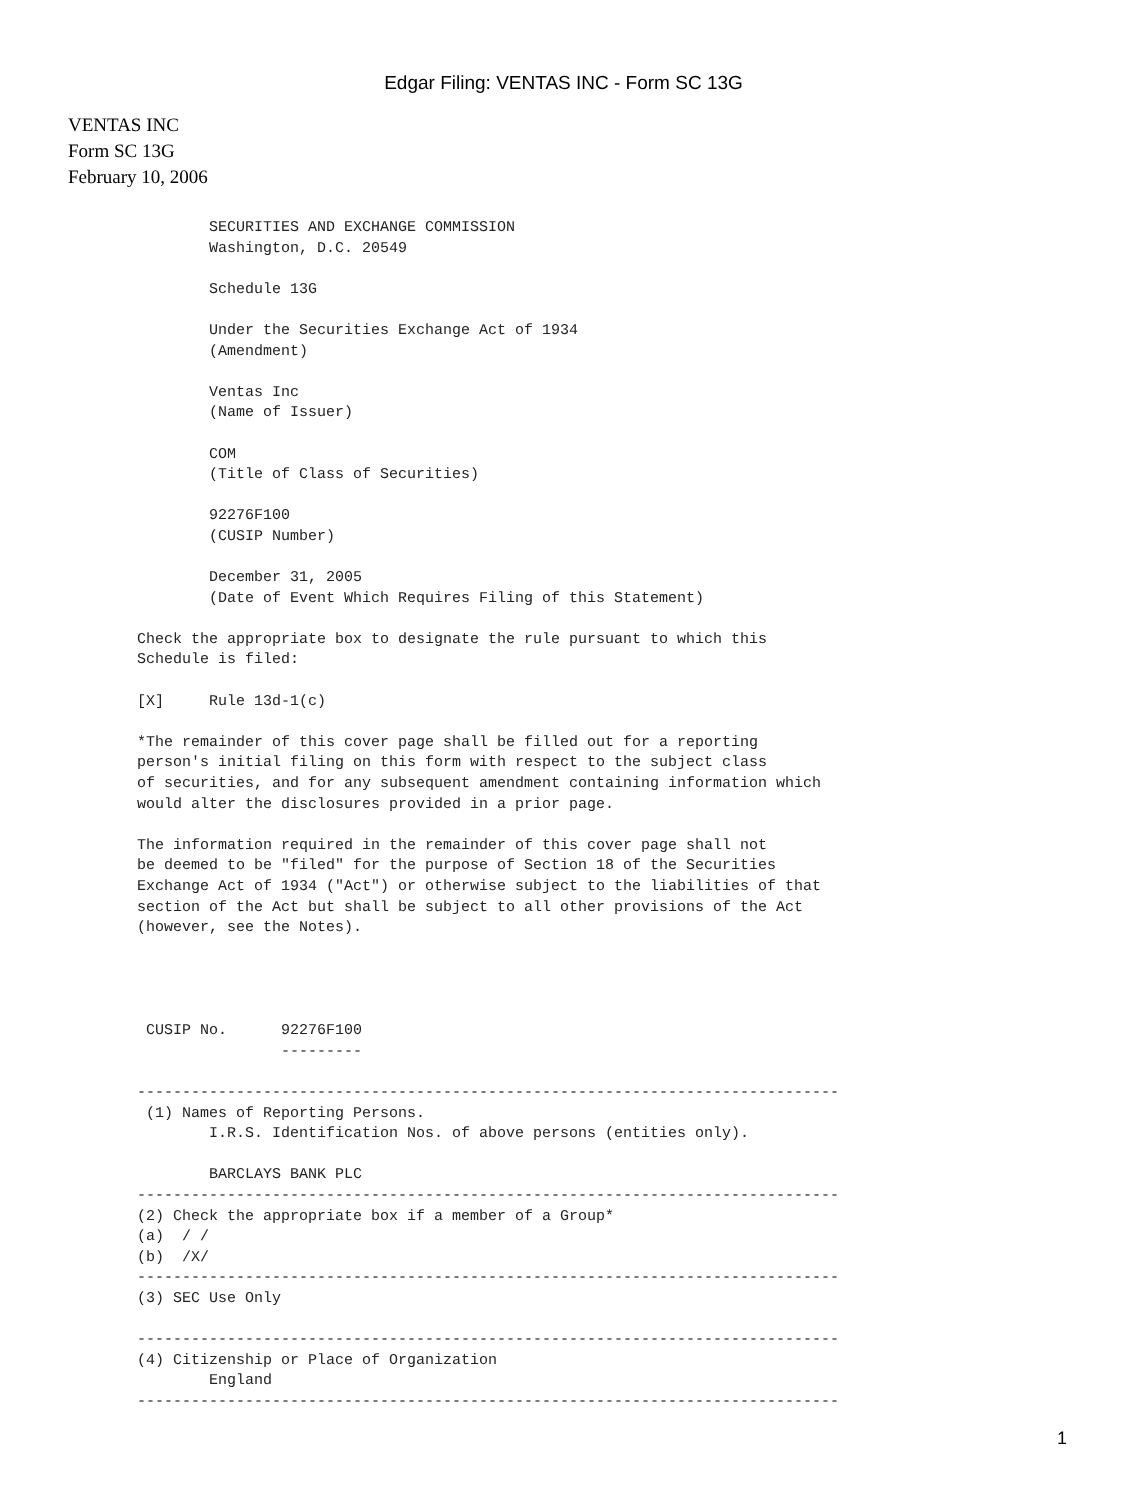Edgar Filing: VENTAS INC - Form SC 13G
VENTAS INC
Form SC 13G
February 10, 2006
        SECURITIES AND EXCHANGE COMMISSION
        Washington, D.C. 20549

        Schedule 13G

        Under the Securities Exchange Act of 1934
        (Amendment)

        Ventas Inc
        (Name of Issuer)

        COM
        (Title of Class of Securities)

        92276F100
        (CUSIP Number)

        December 31, 2005
        (Date of Event Which Requires Filing of this Statement)

Check the appropriate box to designate the rule pursuant to which this
Schedule is filed:

[X]     Rule 13d-1(c)

*The remainder of this cover page shall be filled out for a reporting
person's initial filing on this form with respect to the subject class
of securities, and for any subsequent amendment containing information which
would alter the disclosures provided in a prior page.

The information required in the remainder of this cover page shall not
be deemed to be "filed" for the purpose of Section 18 of the Securities
Exchange Act of 1934 ("Act") or otherwise subject to the liabilities of that
section of the Act but shall be subject to all other provisions of the Act
(however, see the Notes).




 CUSIP No.      92276F100
                ---------

------------------------------------------------------------------------------
 (1) Names of Reporting Persons.
        I.R.S. Identification Nos. of above persons (entities only).

        BARCLAYS BANK PLC
------------------------------------------------------------------------------
(2) Check the appropriate box if a member of a Group*
(a)  / /
(b)  /X/
------------------------------------------------------------------------------
(3) SEC Use Only

------------------------------------------------------------------------------
(4) Citizenship or Place of Organization
        England
------------------------------------------------------------------------------
1